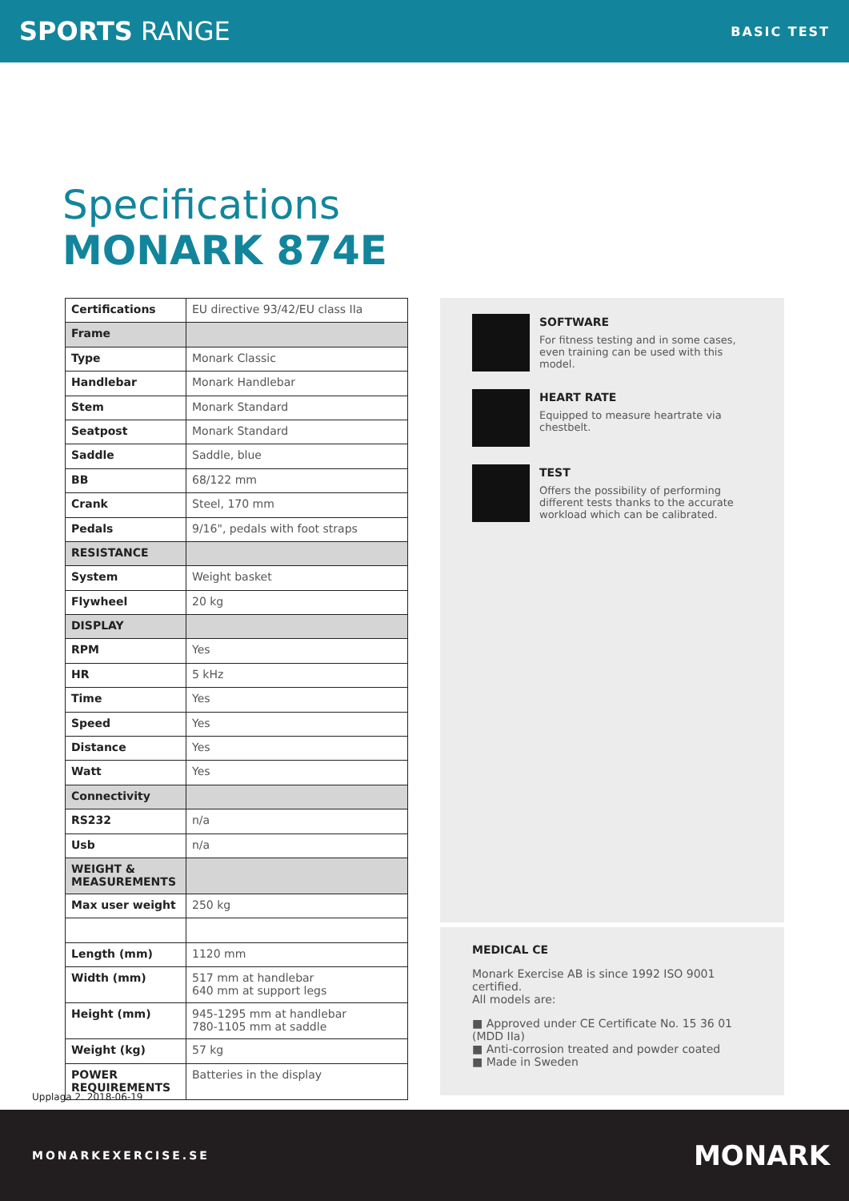SPORTS RANGE
BASIC TEST
Specifications
MONARK 874E
| Certifications | EU directive 93/42/EU class IIa |
| Frame | |
| Type | Monark Classic |
| Handlebar | Monark Handlebar |
| Stem | Monark Standard |
| Seatpost | Monark Standard |
| Saddle | Saddle, blue |
| BB | 68/122 mm |
| Crank | Steel, 170 mm |
| Pedals | 9/16", pedals with foot straps |
| RESISTANCE | |
| System | Weight basket |
| Flywheel | 20 kg |
| DISPLAY | |
| RPM | Yes |
| HR | 5 kHz |
| Time | Yes |
| Speed | Yes |
| Distance | Yes |
| Watt | Yes |
| Connectivity | |
| RS232 | n/a |
| Usb | n/a |
| WEIGHT & MEASUREMENTS | |
| Max user weight | 250 kg |
| Length (mm) | 1120 mm |
| Width (mm) | 517 mm at handlebar 640 mm at support legs |
| Height (mm) | 945-1295 mm at handlebar 780-1105 mm at saddle |
| Weight (kg) | 57 kg |
| POWER REQUIREMENTS | Batteries in the display |
SOFTWARE
For fitness testing and in some cases, even training can be used with this model.
HEART RATE
Equipped to measure heartrate via chestbelt.
TEST
Offers the possibility of performing different tests thanks to the accurate workload which can be calibrated.
MEDICAL CE
Monark Exercise AB is since 1992 ISO 9001 certified.
All models are:
■ Approved under CE Certificate No. 15 36 01 (MDD IIa)
■ Anti-corrosion treated and powder coated
■ Made in Sweden
Upplaga 2. 2018-06-19
MONARKEXERCISE.SE
MONARK